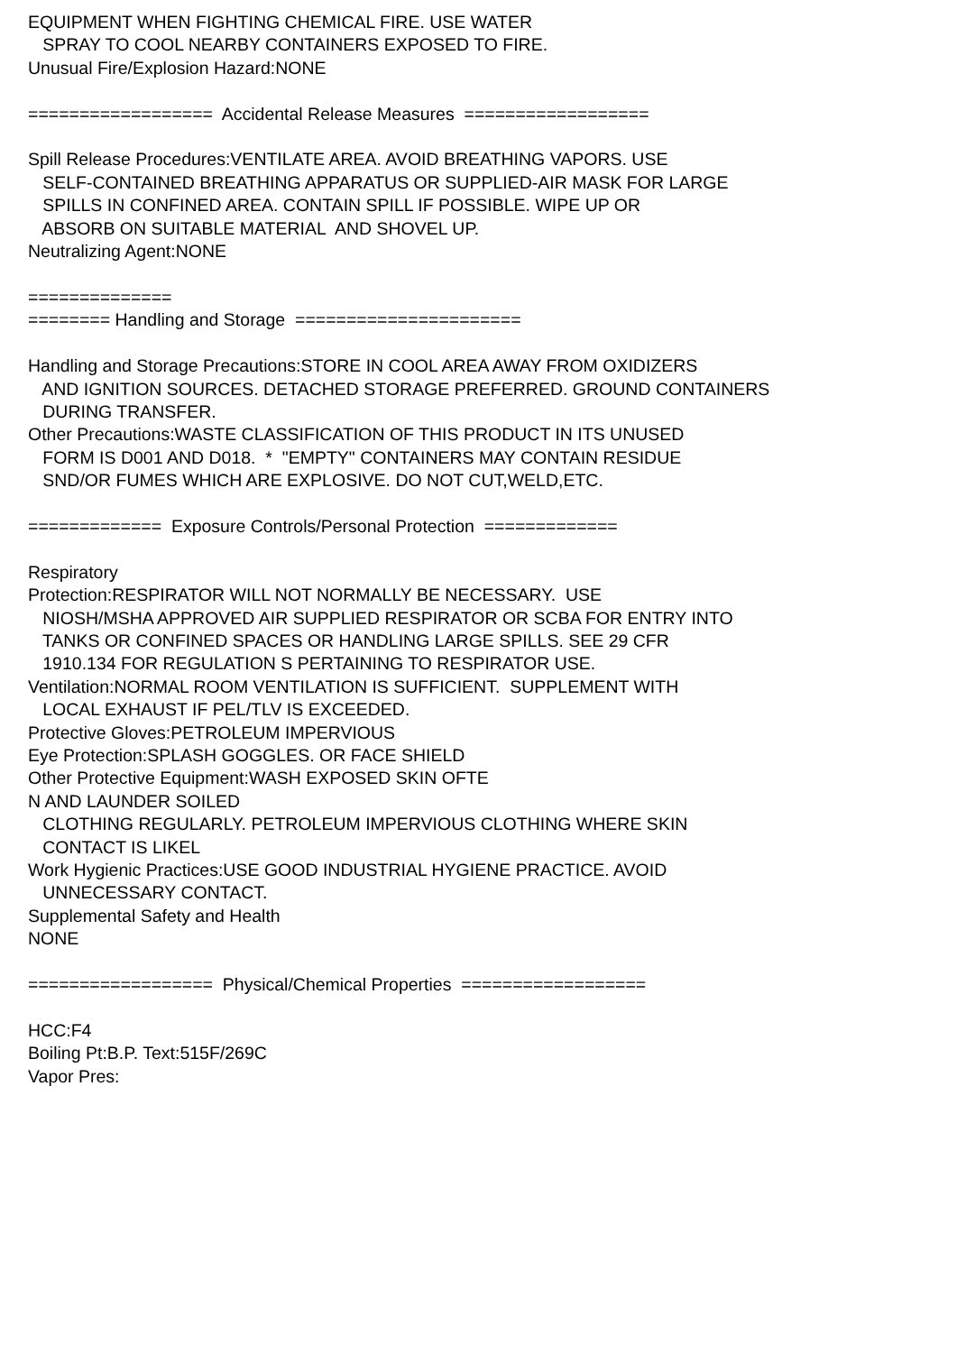EQUIPMENT WHEN FIGHTING CHEMICAL FIRE. USE WATER SPRAY TO COOL NEARBY CONTAINERS EXPOSED TO FIRE. Unusual Fire/Explosion Hazard:NONE ================== Accidental Release Measures ================== Spill Release Procedures:VENTILATE AREA. AVOID BREATHING VAPORS. USE SELF-CONTAINED BREATHING APPARATUS OR SUPPLIED-AIR MASK FOR LARGE SPILLS IN CONFINED AREA. CONTAIN SPILL IF POSSIBLE. WIPE UP OR ABSORB ON SUITABLE MATERIAL AND SHOVEL UP. Neutralizing Agent:NONE ============== ======== Handling and Storage ====================== Handling and Storage Precautions:STORE IN COOL AREA AWAY FROM OXIDIZERS AND IGNITION SOURCES. DETACHED STORAGE PREFERRED. GROUND CONTAINERS DURING TRANSFER. Other Precautions:WASTE CLASSIFICATION OF THIS PRODUCT IN ITS UNUSED FORM IS D001 AND D018. * "EMPTY" CONTAINERS MAY CONTAIN RESIDUE SND/OR FUMES WHICH ARE EXPLOSIVE. DO NOT CUT,WELD,ETC. ============= Exposure Controls/Personal Protection ============= Respiratory Protection:RESPIRATOR WILL NOT NORMALLY BE NECESSARY. USE NIOSH/MSHA APPROVED AIR SUPPLIED RESPIRATOR OR SCBA FOR ENTRY INTO TANKS OR CONFINED SPACES OR HANDLING LARGE SPILLS. SEE 29 CFR 1910.134 FOR REGULATION S PERTAINING TO RESPIRATOR USE. Ventilation:NORMAL ROOM VENTILATION IS SUFFICIENT. SUPPLEMENT WITH LOCAL EXHAUST IF PEL/TLV IS EXCEEDED. Protective Gloves:PETROLEUM IMPERVIOUS Eye Protection:SPLASH GOGGLES. OR FACE SHIELD Other Protective Equipment:WASH EXPOSED SKIN OFTE N AND LAUNDER SOILED CLOTHING REGULARLY. PETROLEUM IMPERVIOUS CLOTHING WHERE SKIN CONTACT IS LIKEL Work Hygienic Practices:USE GOOD INDUSTRIAL HYGIENE PRACTICE. AVOID UNNECESSARY CONTACT. Supplemental Safety and Health NONE ================== Physical/Chemical Properties ================== HCC:F4 Boiling Pt:B.P. Text:515F/269C Vapor Pres: